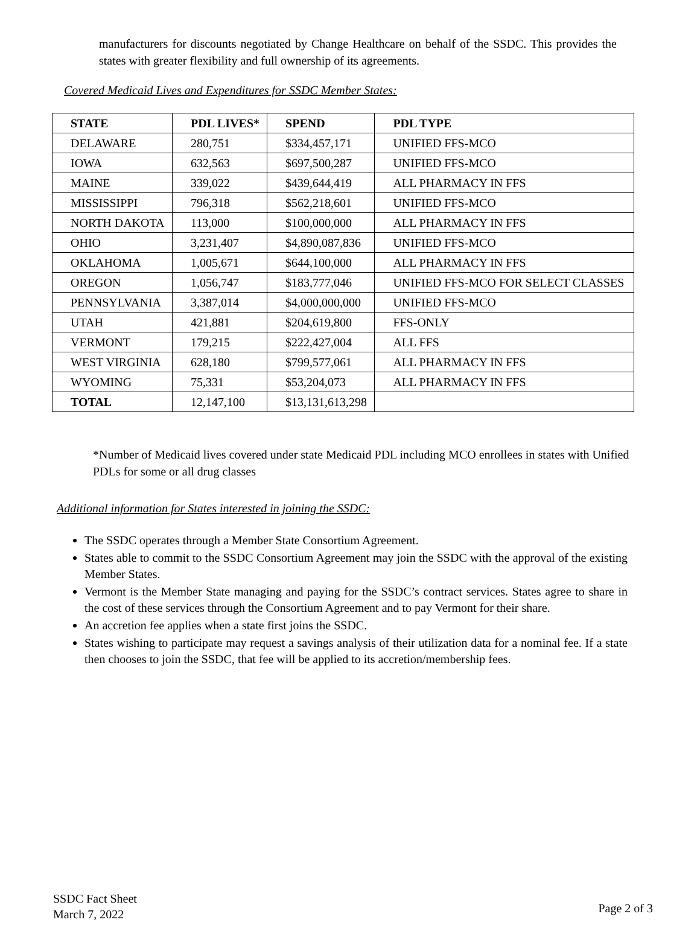manufacturers for discounts negotiated by Change Healthcare on behalf of the SSDC. This provides the states with greater flexibility and full ownership of its agreements.
Covered Medicaid Lives and Expenditures for SSDC Member States:
| STATE | PDL LIVES* | SPEND | PDL TYPE |
| --- | --- | --- | --- |
| DELAWARE | 280,751 | $334,457,171 | UNIFIED FFS-MCO |
| IOWA | 632,563 | $697,500,287 | UNIFIED FFS-MCO |
| MAINE | 339,022 | $439,644,419 | ALL PHARMACY IN FFS |
| MISSISSIPPI | 796,318 | $562,218,601 | UNIFIED FFS-MCO |
| NORTH DAKOTA | 113,000 | $100,000,000 | ALL PHARMACY IN FFS |
| OHIO | 3,231,407 | $4,890,087,836 | UNIFIED FFS-MCO |
| OKLAHOMA | 1,005,671 | $644,100,000 | ALL PHARMACY IN FFS |
| OREGON | 1,056,747 | $183,777,046 | UNIFIED FFS-MCO FOR SELECT CLASSES |
| PENNSYLVANIA | 3,387,014 | $4,000,000,000 | UNIFIED FFS-MCO |
| UTAH | 421,881 | $204,619,800 | FFS-ONLY |
| VERMONT | 179,215 | $222,427,004 | ALL FFS |
| WEST VIRGINIA | 628,180 | $799,577,061 | ALL PHARMACY IN FFS |
| WYOMING | 75,331 | $53,204,073 | ALL PHARMACY IN FFS |
| TOTAL | 12,147,100 | $13,131,613,298 | |
*Number of Medicaid lives covered under state Medicaid PDL including MCO enrollees in states with Unified PDLs for some or all drug classes
Additional information for States interested in joining the SSDC:
The SSDC operates through a Member State Consortium Agreement.
States able to commit to the SSDC Consortium Agreement may join the SSDC with the approval of the existing Member States.
Vermont is the Member State managing and paying for the SSDC’s contract services. States agree to share in the cost of these services through the Consortium Agreement and to pay Vermont for their share.
An accretion fee applies when a state first joins the SSDC.
States wishing to participate may request a savings analysis of their utilization data for a nominal fee. If a state then chooses to join the SSDC, that fee will be applied to its accretion/membership fees.
SSDC Fact Sheet
March 7, 2022
Page 2 of 3